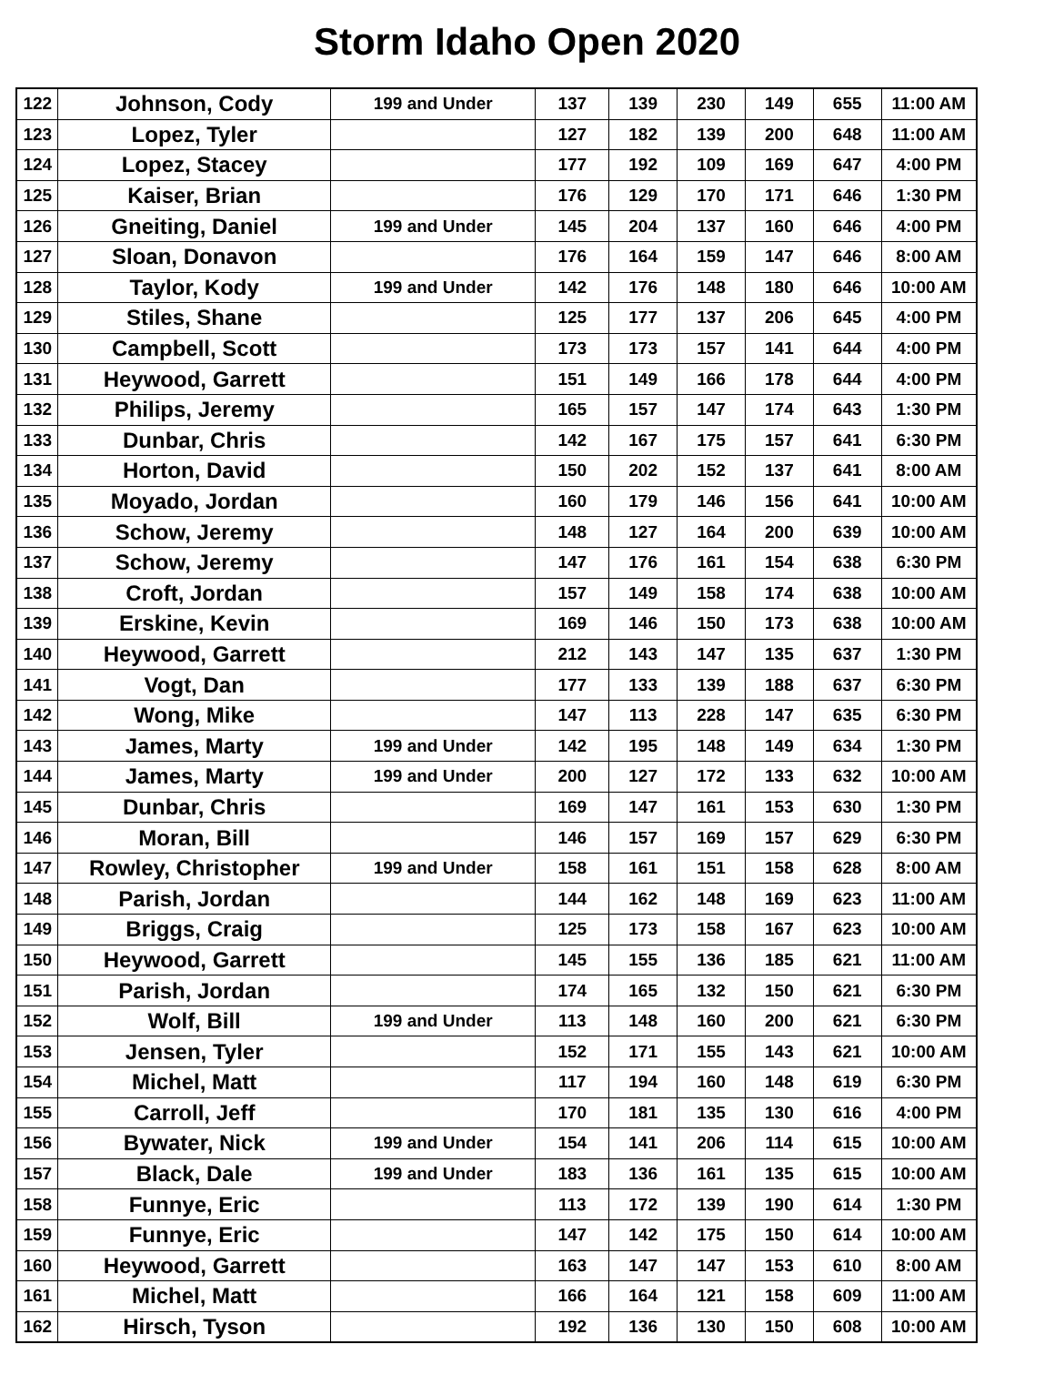Storm Idaho Open 2020
| 122 | Johnson, Cody | 199 and Under | 137 | 139 | 230 | 149 | 655 | 11:00 AM |
| 123 | Lopez, Tyler | | 127 | 182 | 139 | 200 | 648 | 11:00 AM |
| 124 | Lopez, Stacey | | 177 | 192 | 109 | 169 | 647 | 4:00 PM |
| 125 | Kaiser, Brian | | 176 | 129 | 170 | 171 | 646 | 1:30 PM |
| 126 | Gneiting, Daniel | 199 and Under | 145 | 204 | 137 | 160 | 646 | 4:00 PM |
| 127 | Sloan, Donavon | | 176 | 164 | 159 | 147 | 646 | 8:00 AM |
| 128 | Taylor, Kody | 199 and Under | 142 | 176 | 148 | 180 | 646 | 10:00 AM |
| 129 | Stiles, Shane | | 125 | 177 | 137 | 206 | 645 | 4:00 PM |
| 130 | Campbell, Scott | | 173 | 173 | 157 | 141 | 644 | 4:00 PM |
| 131 | Heywood, Garrett | | 151 | 149 | 166 | 178 | 644 | 4:00 PM |
| 132 | Philips, Jeremy | | 165 | 157 | 147 | 174 | 643 | 1:30 PM |
| 133 | Dunbar, Chris | | 142 | 167 | 175 | 157 | 641 | 6:30 PM |
| 134 | Horton, David | | 150 | 202 | 152 | 137 | 641 | 8:00 AM |
| 135 | Moyado, Jordan | | 160 | 179 | 146 | 156 | 641 | 10:00 AM |
| 136 | Schow, Jeremy | | 148 | 127 | 164 | 200 | 639 | 10:00 AM |
| 137 | Schow, Jeremy | | 147 | 176 | 161 | 154 | 638 | 6:30 PM |
| 138 | Croft, Jordan | | 157 | 149 | 158 | 174 | 638 | 10:00 AM |
| 139 | Erskine, Kevin | | 169 | 146 | 150 | 173 | 638 | 10:00 AM |
| 140 | Heywood, Garrett | | 212 | 143 | 147 | 135 | 637 | 1:30 PM |
| 141 | Vogt, Dan | | 177 | 133 | 139 | 188 | 637 | 6:30 PM |
| 142 | Wong, Mike | | 147 | 113 | 228 | 147 | 635 | 6:30 PM |
| 143 | James, Marty | 199 and Under | 142 | 195 | 148 | 149 | 634 | 1:30 PM |
| 144 | James, Marty | 199 and Under | 200 | 127 | 172 | 133 | 632 | 10:00 AM |
| 145 | Dunbar, Chris | | 169 | 147 | 161 | 153 | 630 | 1:30 PM |
| 146 | Moran, Bill | | 146 | 157 | 169 | 157 | 629 | 6:30 PM |
| 147 | Rowley, Christopher | 199 and Under | 158 | 161 | 151 | 158 | 628 | 8:00 AM |
| 148 | Parish, Jordan | | 144 | 162 | 148 | 169 | 623 | 11:00 AM |
| 149 | Briggs, Craig | | 125 | 173 | 158 | 167 | 623 | 10:00 AM |
| 150 | Heywood, Garrett | | 145 | 155 | 136 | 185 | 621 | 11:00 AM |
| 151 | Parish, Jordan | | 174 | 165 | 132 | 150 | 621 | 6:30 PM |
| 152 | Wolf, Bill | 199 and Under | 113 | 148 | 160 | 200 | 621 | 6:30 PM |
| 153 | Jensen, Tyler | | 152 | 171 | 155 | 143 | 621 | 10:00 AM |
| 154 | Michel, Matt | | 117 | 194 | 160 | 148 | 619 | 6:30 PM |
| 155 | Carroll, Jeff | | 170 | 181 | 135 | 130 | 616 | 4:00 PM |
| 156 | Bywater, Nick | 199 and Under | 154 | 141 | 206 | 114 | 615 | 10:00 AM |
| 157 | Black, Dale | 199 and Under | 183 | 136 | 161 | 135 | 615 | 10:00 AM |
| 158 | Funnye, Eric | | 113 | 172 | 139 | 190 | 614 | 1:30 PM |
| 159 | Funnye, Eric | | 147 | 142 | 175 | 150 | 614 | 10:00 AM |
| 160 | Heywood, Garrett | | 163 | 147 | 147 | 153 | 610 | 8:00 AM |
| 161 | Michel, Matt | | 166 | 164 | 121 | 158 | 609 | 11:00 AM |
| 162 | Hirsch, Tyson | | 192 | 136 | 130 | 150 | 608 | 10:00 AM |